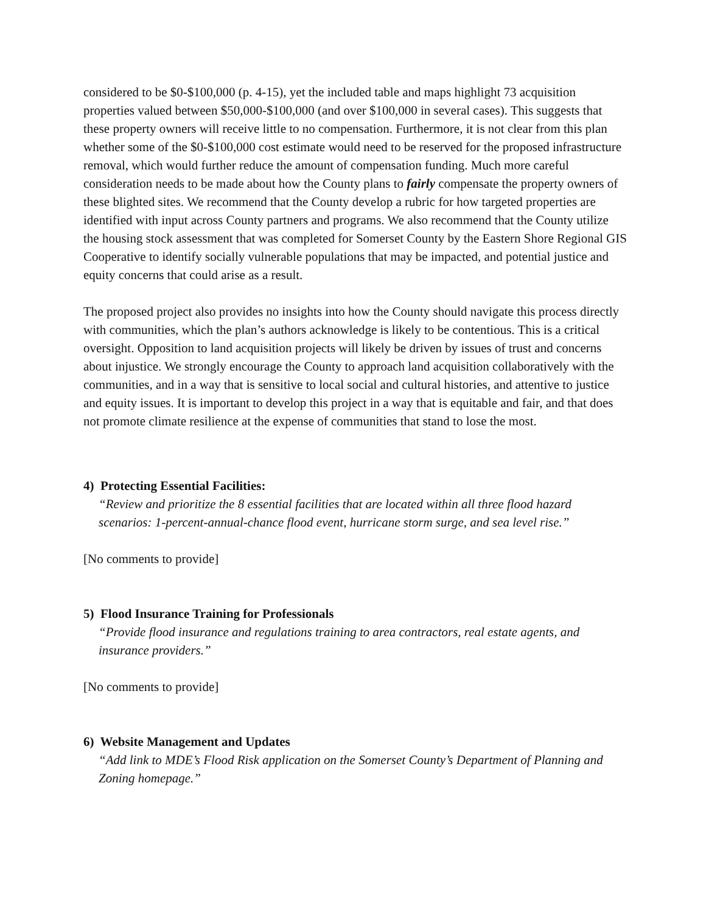considered to be $0-$100,000 (p. 4-15), yet the included table and maps highlight 73 acquisition properties valued between $50,000-$100,000 (and over $100,000 in several cases). This suggests that these property owners will receive little to no compensation. Furthermore, it is not clear from this plan whether some of the $0-$100,000 cost estimate would need to be reserved for the proposed infrastructure removal, which would further reduce the amount of compensation funding. Much more careful consideration needs to be made about how the County plans to fairly compensate the property owners of these blighted sites. We recommend that the County develop a rubric for how targeted properties are identified with input across County partners and programs. We also recommend that the County utilize the housing stock assessment that was completed for Somerset County by the Eastern Shore Regional GIS Cooperative to identify socially vulnerable populations that may be impacted, and potential justice and equity concerns that could arise as a result.
The proposed project also provides no insights into how the County should navigate this process directly with communities, which the plan’s authors acknowledge is likely to be contentious. This is a critical oversight. Opposition to land acquisition projects will likely be driven by issues of trust and concerns about injustice. We strongly encourage the County to approach land acquisition collaboratively with the communities, and in a way that is sensitive to local social and cultural histories, and attentive to justice and equity issues. It is important to develop this project in a way that is equitable and fair, and that does not promote climate resilience at the expense of communities that stand to lose the most.
4) Protecting Essential Facilities:
“Review and prioritize the 8 essential facilities that are located within all three flood hazard scenarios: 1-percent-annual-chance flood event, hurricane storm surge, and sea level rise.”
[No comments to provide]
5) Flood Insurance Training for Professionals
“Provide flood insurance and regulations training to area contractors, real estate agents, and insurance providers.”
[No comments to provide]
6) Website Management and Updates
“Add link to MDE’s Flood Risk application on the Somerset County’s Department of Planning and Zoning homepage.”